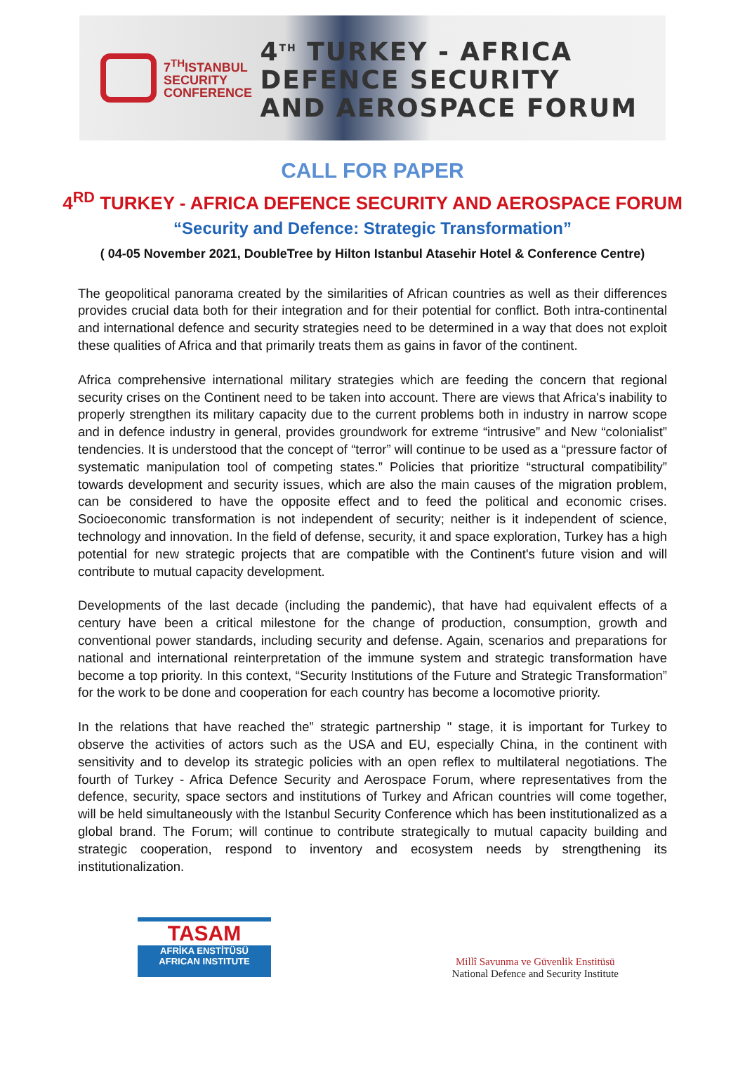7<sup>TH</sup>ISTANBUL
SECURITY
CONFERENCE
4<sup>TH</sup> TURKEY - AFRICA
DEFENCE SECURITY
AND AEROSPACE FORUM
CALL FOR PAPER
4<sup>RD</sup> TURKEY - AFRICA DEFENCE SECURITY AND AEROSPACE FORUM
“Security and Defence: Strategic Transformation”
( 04-05 November 2021, DoubleTree by Hilton Istanbul Atasehir Hotel & Conference Centre)
The geopolitical panorama created by the similarities of African countries as well as their differences provides crucial data both for their integration and for their potential for conflict. Both intra-continental and international defence and security strategies need to be determined in a way that does not exploit these qualities of Africa and that primarily treats them as gains in favor of the continent.
Africa comprehensive international military strategies which are feeding the concern that regional security crises on the Continent need to be taken into account. There are views that Africa's inability to properly strengthen its military capacity due to the current problems both in industry in narrow scope and in defence industry in general, provides groundwork for extreme “intrusive” and New “colonialist” tendencies. It is understood that the concept of “terror” will continue to be used as a “pressure factor of systematic manipulation tool of competing states.” Policies that prioritize “structural compatibility” towards development and security issues, which are also the main causes of the migration problem, can be considered to have the opposite effect and to feed the political and economic crises. Socioeconomic transformation is not independent of security; neither is it independent of science, technology and innovation. In the field of defense, security, it and space exploration, Turkey has a high potential for new strategic projects that are compatible with the Continent's future vision and will contribute to mutual capacity development.
Developments of the last decade (including the pandemic), that have had equivalent effects of a century have been a critical milestone for the change of production, consumption, growth and conventional power standards, including security and defense. Again, scenarios and preparations for national and international reinterpretation of the immune system and strategic transformation have become a top priority. In this context, “Security Institutions of the Future and Strategic Transformation” for the work to be done and cooperation for each country has become a locomotive priority.
In the relations that have reached the” strategic partnership " stage, it is important for Turkey to observe the activities of actors such as the USA and EU, especially China, in the continent with sensitivity and to develop its strategic policies with an open reflex to multilateral negotiations. The fourth of Turkey - Africa Defence Security and Aerospace Forum, where representatives from the defence, security, space sectors and institutions of Turkey and African countries will come together, will be held simultaneously with the Istanbul Security Conference which has been institutionalized as a global brand. The Forum; will continue to contribute strategically to mutual capacity building and strategic cooperation, respond to inventory and ecosystem needs by strengthening its institutionalization.
TASAM
AFRİKA ENSTİTÜSÜ
AFRICAN INSTITUTE
Millî Savunma ve Güvenlik Enstitüsü
National Defence and Security Institute